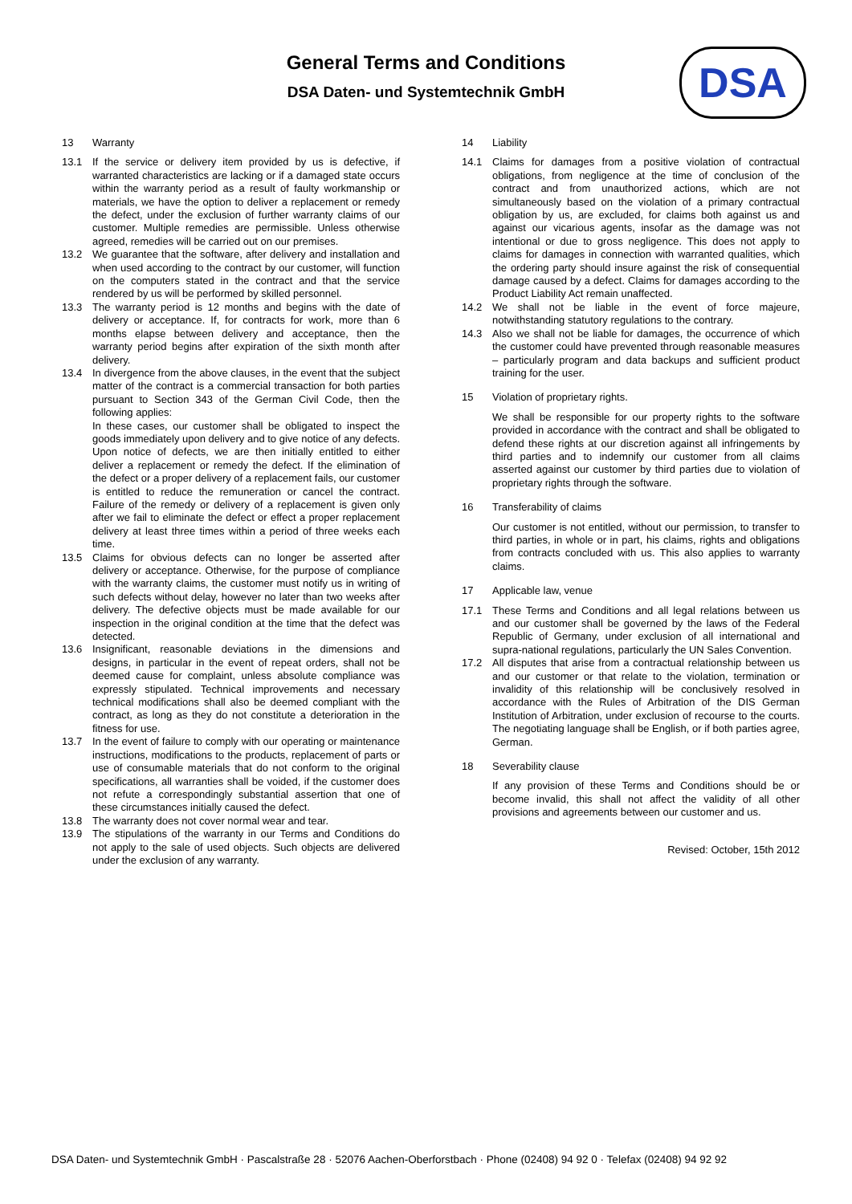General Terms and Conditions
DSA Daten- und Systemtechnik GmbH
DSA
13 Warranty
13.1 If the service or delivery item provided by us is defective, if warranted characteristics are lacking or if a damaged state occurs within the warranty period as a result of faulty workmanship or materials, we have the option to deliver a replacement or remedy the defect, under the exclusion of further warranty claims of our customer. Multiple remedies are permissible. Unless otherwise agreed, remedies will be carried out on our premises.
13.2 We guarantee that the software, after delivery and installation and when used according to the contract by our customer, will function on the computers stated in the contract and that the service rendered by us will be performed by skilled personnel.
13.3 The warranty period is 12 months and begins with the date of delivery or acceptance. If, for contracts for work, more than 6 months elapse between delivery and acceptance, then the warranty period begins after expiration of the sixth month after delivery.
13.4 In divergence from the above clauses, in the event that the subject matter of the contract is a commercial transaction for both parties pursuant to Section 343 of the German Civil Code, then the following applies:
In these cases, our customer shall be obligated to inspect the goods immediately upon delivery and to give notice of any defects. Upon notice of defects, we are then initially entitled to either deliver a replacement or remedy the defect. If the elimination of the defect or a proper delivery of a replacement fails, our customer is entitled to reduce the remuneration or cancel the contract. Failure of the remedy or delivery of a replacement is given only after we fail to eliminate the defect or effect a proper replacement delivery at least three times within a period of three weeks each time.
13.5 Claims for obvious defects can no longer be asserted after delivery or acceptance. Otherwise, for the purpose of compliance with the warranty claims, the customer must notify us in writing of such defects without delay, however no later than two weeks after delivery. The defective objects must be made available for our inspection in the original condition at the time that the defect was detected.
13.6 Insignificant, reasonable deviations in the dimensions and designs, in particular in the event of repeat orders, shall not be deemed cause for complaint, unless absolute compliance was expressly stipulated. Technical improvements and necessary technical modifications shall also be deemed compliant with the contract, as long as they do not constitute a deterioration in the fitness for use.
13.7 In the event of failure to comply with our operating or maintenance instructions, modifications to the products, replacement of parts or use of consumable materials that do not conform to the original specifications, all warranties shall be voided, if the customer does not refute a correspondingly substantial assertion that one of these circumstances initially caused the defect.
13.8 The warranty does not cover normal wear and tear.
13.9 The stipulations of the warranty in our Terms and Conditions do not apply to the sale of used objects. Such objects are delivered under the exclusion of any warranty.
14 Liability
14.1 Claims for damages from a positive violation of contractual obligations, from negligence at the time of conclusion of the contract and from unauthorized actions, which are not simultaneously based on the violation of a primary contractual obligation by us, are excluded, for claims both against us and against our vicarious agents, insofar as the damage was not intentional or due to gross negligence. This does not apply to claims for damages in connection with warranted qualities, which the ordering party should insure against the risk of consequential damage caused by a defect. Claims for damages according to the Product Liability Act remain unaffected.
14.2 We shall not be liable in the event of force majeure, notwithstanding statutory regulations to the contrary.
14.3 Also we shall not be liable for damages, the occurrence of which the customer could have prevented through reasonable measures – particularly program and data backups and sufficient product training for the user.
15 Violation of proprietary rights.
We shall be responsible for our property rights to the software provided in accordance with the contract and shall be obligated to defend these rights at our discretion against all infringements by third parties and to indemnify our customer from all claims asserted against our customer by third parties due to violation of proprietary rights through the software.
16 Transferability of claims
Our customer is not entitled, without our permission, to transfer to third parties, in whole or in part, his claims, rights and obligations from contracts concluded with us. This also applies to warranty claims.
17 Applicable law, venue
17.1 These Terms and Conditions and all legal relations between us and our customer shall be governed by the laws of the Federal Republic of Germany, under exclusion of all international and supra-national regulations, particularly the UN Sales Convention.
17.2 All disputes that arise from a contractual relationship between us and our customer or that relate to the violation, termination or invalidity of this relationship will be conclusively resolved in accordance with the Rules of Arbitration of the DIS German Institution of Arbitration, under exclusion of recourse to the courts. The negotiating language shall be English, or if both parties agree, German.
18 Severability clause
If any provision of these Terms and Conditions should be or become invalid, this shall not affect the validity of all other provisions and agreements between our customer and us.
Revised: October, 15th 2012
DSA Daten- und Systemtechnik GmbH · Pascalstraße 28 · 52076 Aachen-Oberforstbach · Phone (02408) 94 92 0 · Telefax (02408) 94 92 92